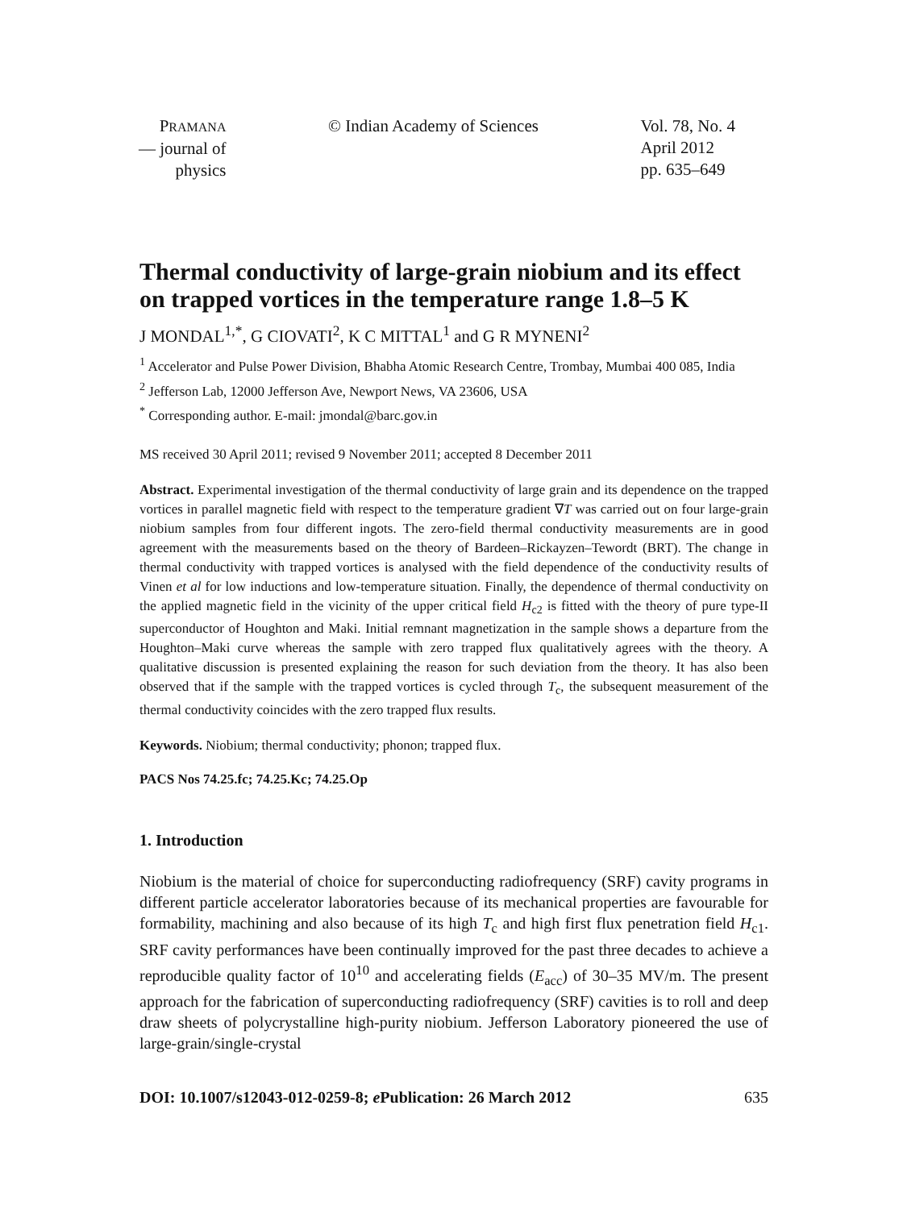PRAMANA
— journal of
physics
© Indian Academy of Sciences Vol. 78, No. 4
April 2012
pp. 635–649
Thermal conductivity of large-grain niobium and its effect on trapped vortices in the temperature range 1.8–5 K
J MONDAL<sup>1,*</sup>, G CIOVATI<sup>2</sup>, K C MITTAL<sup>1</sup> and G R MYNENI<sup>2</sup>
<sup>1</sup> Accelerator and Pulse Power Division, Bhabha Atomic Research Centre, Trombay, Mumbai 400 085, India
<sup>2</sup> Jefferson Lab, 12000 Jefferson Ave, Newport News, VA 23606, USA
<sup>*</sup> Corresponding author. E-mail: jmondal@barc.gov.in
MS received 30 April 2011; revised 9 November 2011; accepted 8 December 2011
Abstract. Experimental investigation of the thermal conductivity of large grain and its dependence on the trapped vortices in parallel magnetic field with respect to the temperature gradient ∇T was carried out on four large-grain niobium samples from four different ingots. The zero-field thermal conductivity measurements are in good agreement with the measurements based on the theory of Bardeen–Rickayzen–Tewordt (BRT). The change in thermal conductivity with trapped vortices is analysed with the field dependence of the conductivity results of Vinen et al for low inductions and low-temperature situation. Finally, the dependence of thermal conductivity on the applied magnetic field in the vicinity of the upper critical field H<sub>c2</sub> is fitted with the theory of pure type-II superconductor of Houghton and Maki. Initial remnant magnetization in the sample shows a departure from the Houghton–Maki curve whereas the sample with zero trapped flux qualitatively agrees with the theory. A qualitative discussion is presented explaining the reason for such deviation from the theory. It has also been observed that if the sample with the trapped vortices is cycled through T<sub>c</sub>, the subsequent measurement of the thermal conductivity coincides with the zero trapped flux results.
Keywords. Niobium; thermal conductivity; phonon; trapped flux.
PACS Nos 74.25.fc; 74.25.Kc; 74.25.Op
1. Introduction
Niobium is the material of choice for superconducting radiofrequency (SRF) cavity programs in different particle accelerator laboratories because of its mechanical properties are favourable for formability, machining and also because of its high T<sub>c</sub> and high first flux penetration field H<sub>c1</sub>. SRF cavity performances have been continually improved for the past three decades to achieve a reproducible quality factor of 10<sup>10</sup> and accelerating fields (E<sub>acc</sub>) of 30–35 MV/m. The present approach for the fabrication of superconducting radiofrequency (SRF) cavities is to roll and deep draw sheets of polycrystalline high-purity niobium. Jefferson Laboratory pioneered the use of large-grain/single-crystal
DOI: 10.1007/s12043-012-0259-8; e Publication: 26 March 2012 635